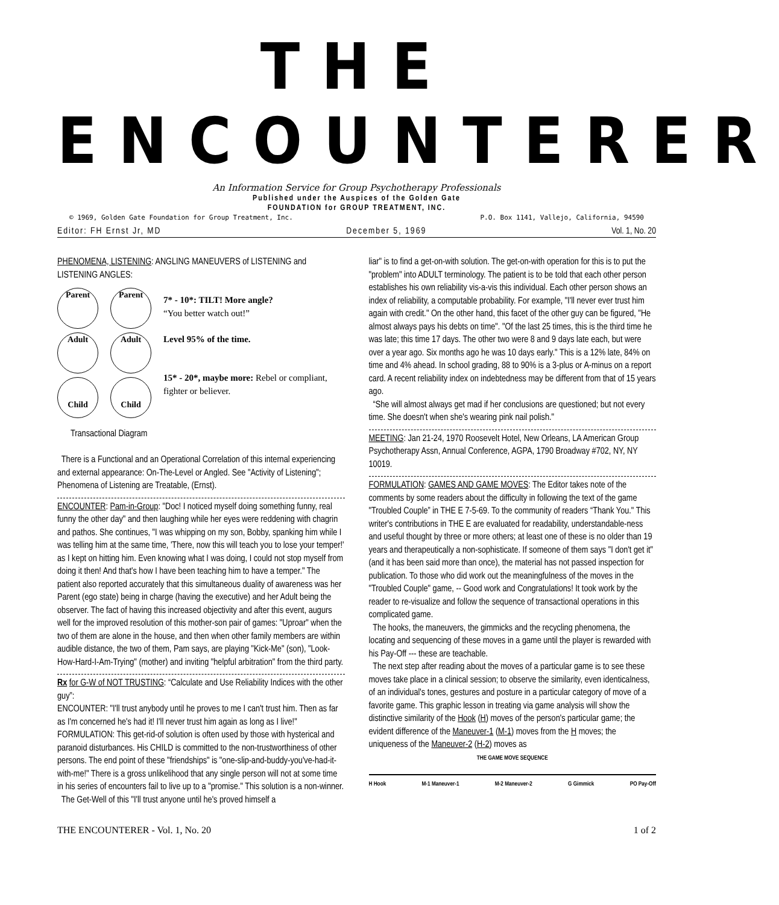THE ENCOUNTERER
An Information Service for Group Psychotherapy Professionals
Published under the Auspices of the Golden Gate
FOUNDATION for GROUP TREATMENT, INC.
© 1969, Golden Gate Foundation for Group Treatment, Inc. P.O. Box 1141, Vallejo, California, 94590
Editor: FH Ernst Jr, MD December 5, 1969 Vol. 1, No. 20
PHENOMENA, LISTENING: ANGLING MANEUVERS of LISTENING and LISTENING ANGLES:
Parent
Adult
Child
Parent
Adult
Child
7* - 10*: TILT! More angle?
“You better watch out!”
Level 95% of the time.
15* - 20*, maybe more: Rebel or compliant, fighter or believer.
Transactional Diagram
There is a Functional and an Operational Correlation of this internal experiencing and external appearance: On-The-Level or Angled. See "Activity of Listening"; Phenomena of Listening are Treatable, (Ernst).
ENCOUNTER: Pam-in-Group: "Doc! I noticed myself doing something funny, real funny the other day" and then laughing while her eyes were reddening with chagrin and pathos. She continues, "I was whipping on my son, Bobby, spanking him while I was telling him at the same time, 'There, now this will teach you to lose your temper!' as I kept on hitting him. Even knowing what I was doing, I could not stop myself from doing it then! And that's how I have been teaching him to have a temper." The patient also reported accurately that this simultaneous duality of awareness was her Parent (ego state) being in charge (having the executive) and her Adult being the observer. The fact of having this increased objectivity and after this event, augurs well for the improved resolution of this mother-son pair of games: "Uproar" when the two of them are alone in the house, and then when other family members are within audible distance, the two of them, Pam says, are playing "Kick-Me" (son), "Look-How-Hard-I-Am-Trying" (mother) and inviting "helpful arbitration" from the third party.
Rx for G-W of NOT TRUSTING: “Calculate and Use Reliability Indices with the other guy”:
ENCOUNTER: "I'll trust anybody until he proves to me I can't trust him. Then as far as I'm concerned he's had it! I'll never trust him again as long as I live!"
FORMULATION: This get-rid-of solution is often used by those with hysterical and paranoid disturbances. His CHILD is committed to the non-trustworthiness of other persons. The end point of these "friendships" is "one-slip-and-buddy-you've-had-it-with-me!" There is a gross unlikelihood that any single person will not at some time in his series of encounters fail to live up to a "promise." This solution is a non-winner.
The Get-Well of this "I'll trust anyone until he's proved himself a
liar" is to find a get-on-with solution. The get-on-with operation for this is to put the "problem" into ADULT terminology. The patient is to be told that each other person establishes his own reliability vis-a-vis this individual. Each other person shows an index of reliability, a computable probability. For example, "I'll never ever trust him again with credit." On the other hand, this facet of the other guy can be figured, "He almost always pays his debts on time". "Of the last 25 times, this is the third time he was late; this time 17 days. The other two were 8 and 9 days late each, but were over a year ago. Six months ago he was 10 days early." This is a 12% late, 84% on time and 4% ahead. In school grading, 88 to 90% is a 3-plus or A-minus on a report card. A recent reliability index on indebtedness may be different from that of 15 years ago.
“She will almost always get mad if her conclusions are questioned; but not every time. She doesn't when she's wearing pink nail polish."
MEETING: Jan 21-24, 1970 Roosevelt Hotel, New Orleans, LA American Group Psychotherapy Assn, Annual Conference, AGPA, 1790 Broadway #702, NY, NY 10019.
FORMULATION: GAMES AND GAME MOVES: The Editor takes note of the comments by some readers about the difficulty in following the text of the game "Troubled Couple” in THE E 7-5-69. To the community of readers “Thank You." This writer's contributions in THE E are evaluated for readability, understandable-ness and useful thought by three or more others; at least one of these is no older than 19 years and therapeutically a non-sophisticate. If someone of them says "I don't get it" (and it has been said more than once), the material has not passed inspection for publication. To those who did work out the meaningfulness of the moves in the "Troubled Couple" game, -- Good work and Congratulations! It took work by the reader to re-visualize and follow the sequence of transactional operations in this complicated game.
The hooks, the maneuvers, the gimmicks and the recycling phenomena, the locating and sequencing of these moves in a game until the player is rewarded with his Pay-Off --- these are teachable.
The next step after reading about the moves of a particular game is to see these moves take place in a clinical session; to observe the similarity, even identicalness, of an individual's tones, gestures and posture in a particular category of move of a favorite game. This graphic lesson in treating via game analysis will show the distinctive similarity of the Hook (H) moves of the person's particular game; the evident difference of the Maneuver-1 (M-1) moves from the H moves; the uniqueness of the Maneuver-2 (H-2) moves as
THE GAME MOVE SEQUENCE
H Hook M-1 Maneuver-1 M-2 Maneuver-2 G Gimmick PO Pay-Off
THE ENCOUNTERER - Vol. 1, No. 20 1 of 2